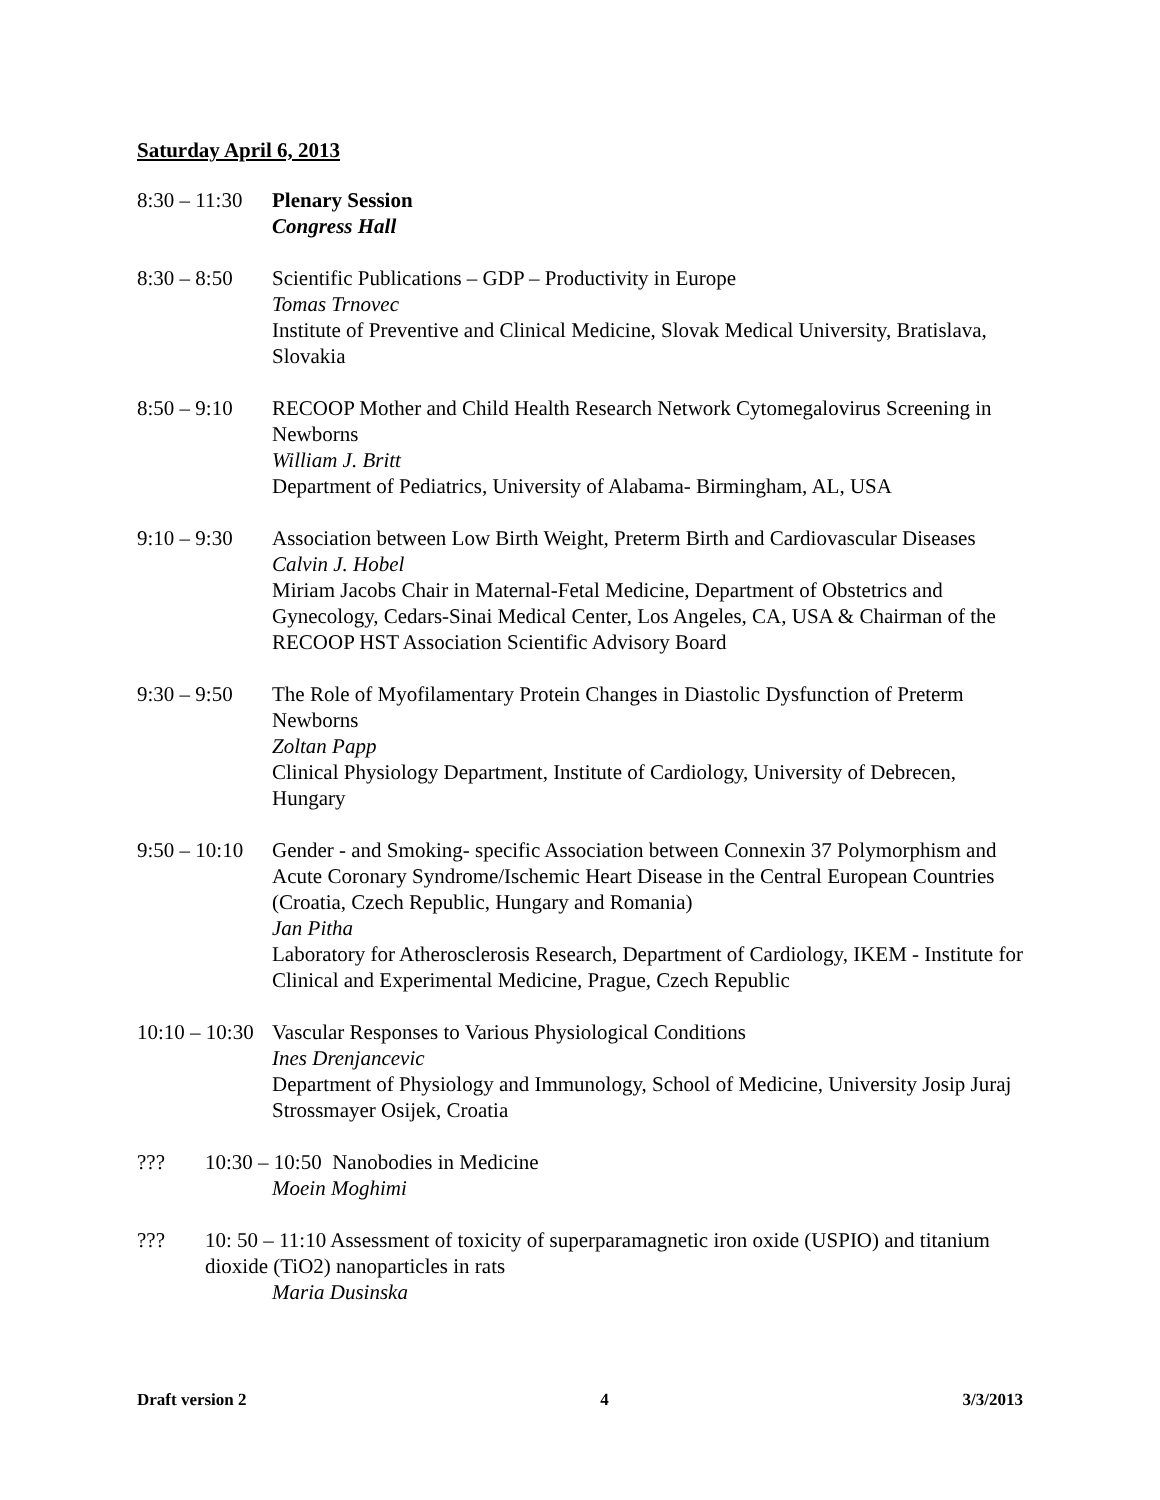Saturday April 6, 2013
8:30 – 11:30
Plenary Session
Congress Hall
8:30 – 8:50
Scientific Publications – GDP – Productivity in Europe
Tomas Trnovec
Institute of Preventive and Clinical Medicine, Slovak Medical University, Bratislava, Slovakia
8:50 – 9:10
RECOOP Mother and Child Health Research Network Cytomegalovirus Screening in Newborns
William J. Britt
Department of Pediatrics, University of Alabama- Birmingham, AL, USA
9:10 – 9:30
Association between Low Birth Weight, Preterm Birth and Cardiovascular Diseases
Calvin J. Hobel
Miriam Jacobs Chair in Maternal-Fetal Medicine, Department of Obstetrics and Gynecology, Cedars-Sinai Medical Center, Los Angeles, CA, USA & Chairman of the RECOOP HST Association Scientific Advisory Board
9:30 – 9:50
The Role of Myofilamentary Protein Changes in Diastolic Dysfunction of Preterm Newborns
Zoltan Papp
Clinical Physiology Department, Institute of Cardiology, University of Debrecen, Hungary
9:50 – 10:10
Gender - and Smoking- specific Association between Connexin 37 Polymorphism and Acute Coronary Syndrome/Ischemic Heart Disease in the Central European Countries (Croatia, Czech Republic, Hungary and Romania)
Jan Pitha
Laboratory for Atherosclerosis Research, Department of Cardiology, IKEM - Institute for Clinical and Experimental Medicine, Prague, Czech Republic
10:10 – 10:30
Vascular Responses to Various Physiological Conditions
Ines Drenjancevic
Department of Physiology and Immunology, School of Medicine, University Josip Juraj Strossmayer Osijek, Croatia
??? 10:30 – 10:50 Nanobodies in Medicine
Moein Moghimi
??? 10: 50 – 11:10 Assessment of toxicity of superparamagnetic iron oxide (USPIO) and titanium dioxide (TiO2) nanoparticles in rats
Maria Dusinska
Draft version 2 4 3/3/2013